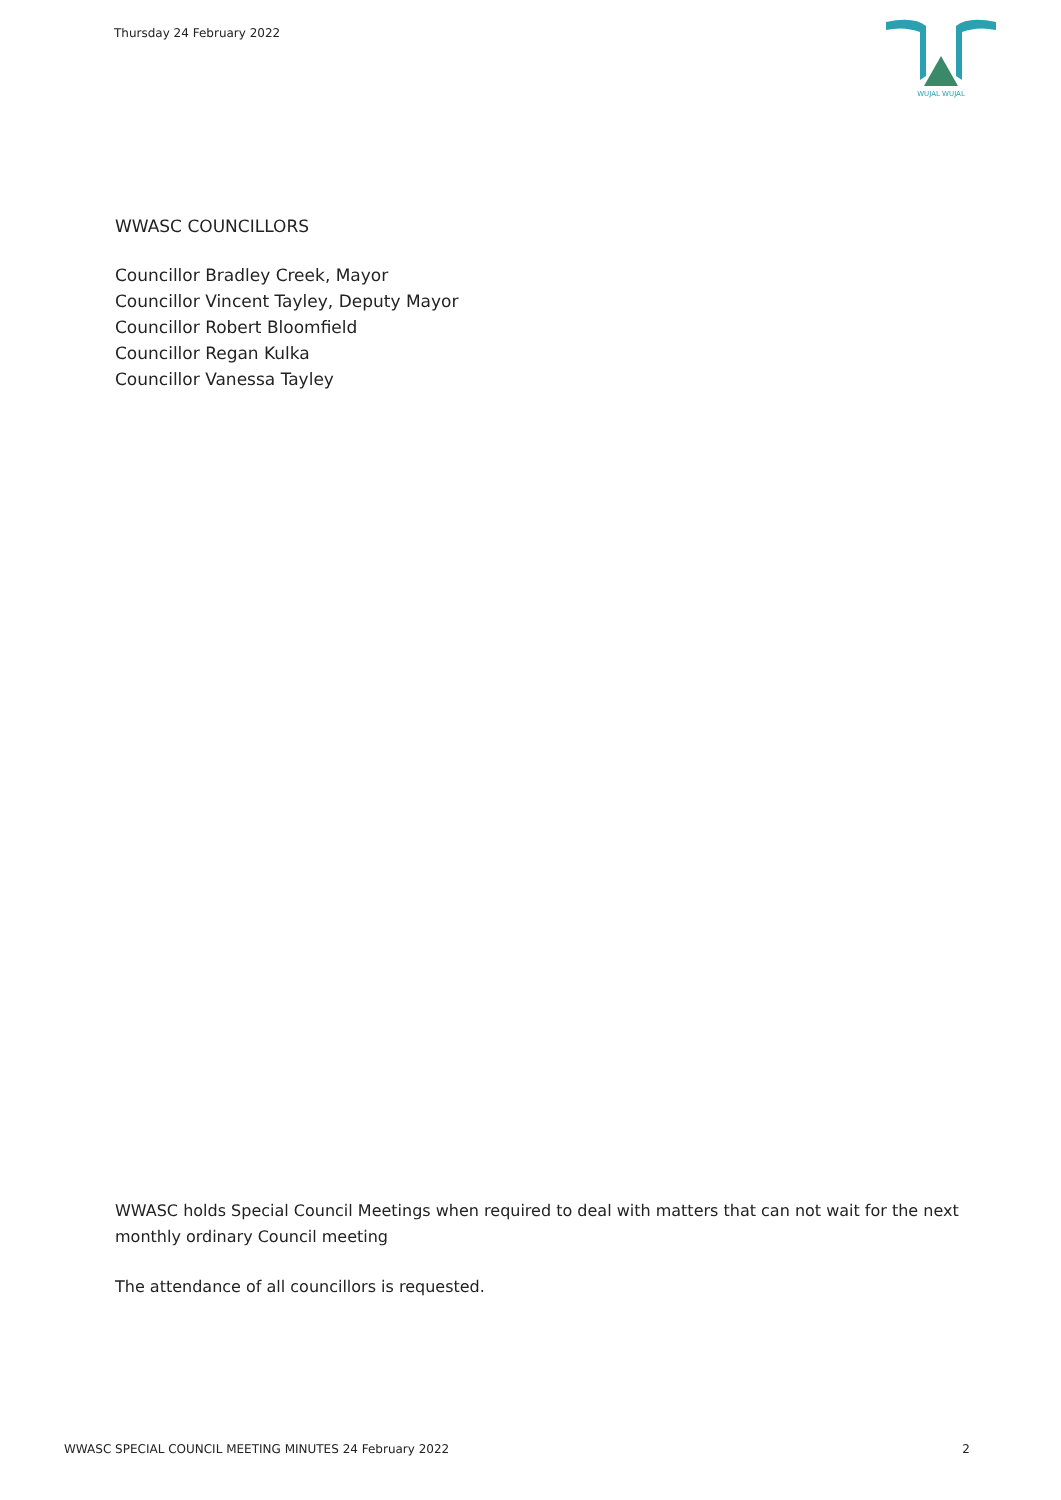Thursday 24 February 2022
WUJAL WUJAL
WWASC COUNCILLORS
Councillor Bradley Creek, Mayor
Councillor Vincent Tayley, Deputy Mayor
Councillor Robert Bloomfield
Councillor Regan Kulka
Councillor Vanessa Tayley
WWASC holds Special Council Meetings when required to deal with matters that can not wait for the next monthly ordinary Council meeting
The attendance of all councillors is requested.
WWASC SPECIAL COUNCIL MEETING MINUTES 24 February 2022 2